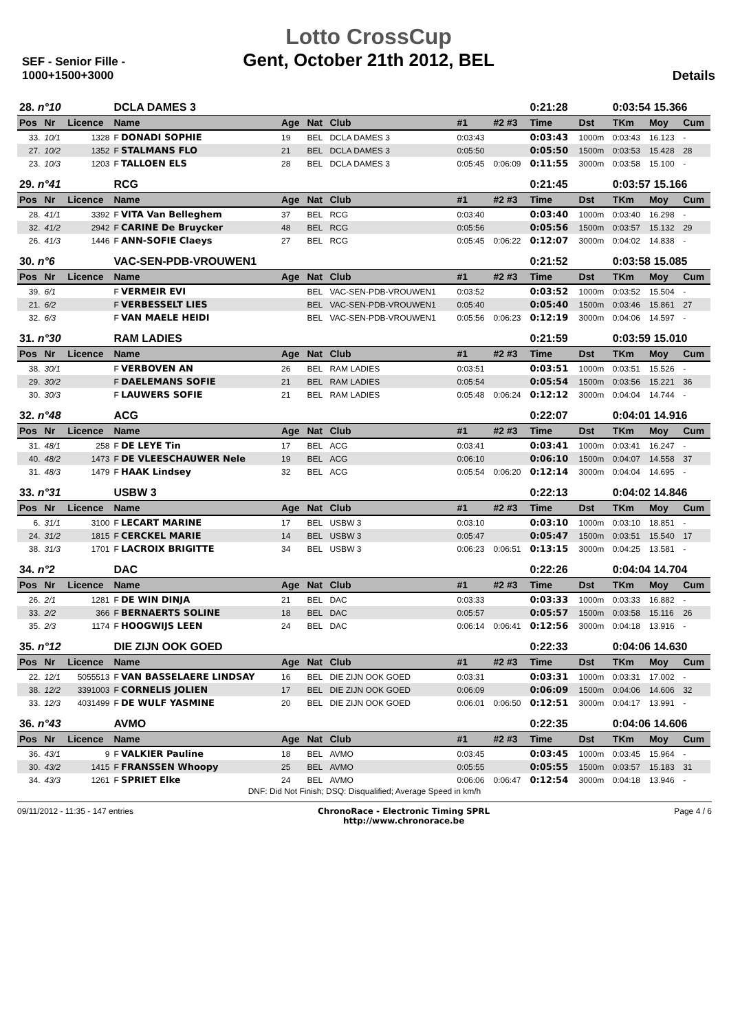SEF - Senior Fille - 1000+1500+3000
Lotto CrossCup
Gent, October 21th 2012, BEL
Details
| 28. n°10 | | | DCLA DAMES 3 | | | | | | 0:21:28 | | 0:03:54 15.366 | | |
| Pos | Nr | Licence | Name | Age | Nat | Club | #1 | #2 #3 | Time | Dst | TKm | Moy | Cum |
| 33. | 10/1 | 1328 | F DONADI SOPHIE | 19 | BEL | DCLA DAMES 3 | 0:03:43 | | 0:03:43 | 1000m | 0:03:43 | 16.123 | - |
| 27. | 10/2 | 1352 | F STALMANS FLO | 21 | BEL | DCLA DAMES 3 | 0:05:50 | | 0:05:50 | 1500m | 0:03:53 | 15.428 | 28 |
| 23. | 10/3 | 1203 | F TALLOEN ELS | 28 | BEL | DCLA DAMES 3 | 0:05:45 | 0:06:09 | 0:11:55 | 3000m | 0:03:58 | 15.100 | - |
| 29. n°41 | | | RCG | | | | | | 0:21:45 | | 0:03:57 15.166 | | |
| Pos | Nr | Licence | Name | Age | Nat | Club | #1 | #2 #3 | Time | Dst | TKm | Moy | Cum |
| 28. | 41/1 | 3392 | F VITA Van Belleghem | 37 | BEL | RCG | 0:03:40 | | 0:03:40 | 1000m | 0:03:40 | 16.298 | - |
| 32. | 41/2 | 2942 | F CARINE De Bruycker | 48 | BEL | RCG | 0:05:56 | | 0:05:56 | 1500m | 0:03:57 | 15.132 | 29 |
| 26. | 41/3 | 1446 | F ANN-SOFIE Claeys | 27 | BEL | RCG | 0:05:45 | 0:06:22 | 0:12:07 | 3000m | 0:04:02 | 14.838 | - |
| 30. n°6 | | | VAC-SEN-PDB-VROUWEN1 | | | | | | 0:21:52 | | 0:03:58 15.085 | | |
| Pos | Nr | Licence | Name | Age | Nat | Club | #1 | #2 #3 | Time | Dst | TKm | Moy | Cum |
| 39. | 6/1 | | F VERMEIR EVI | | BEL | VAC-SEN-PDB-VROUWEN1 | 0:03:52 | | 0:03:52 | 1000m | 0:03:52 | 15.504 | - |
| 21. | 6/2 | | F VERBESSELT LIES | | BEL | VAC-SEN-PDB-VROUWEN1 | 0:05:40 | | 0:05:40 | 1500m | 0:03:46 | 15.861 | 27 |
| 32. | 6/3 | | F VAN MAELE HEIDI | | BEL | VAC-SEN-PDB-VROUWEN1 | 0:05:56 | 0:06:23 | 0:12:19 | 3000m | 0:04:06 | 14.597 | - |
| 31. n°30 | | | RAM LADIES | | | | | | 0:21:59 | | 0:03:59 15.010 | | |
| Pos | Nr | Licence | Name | Age | Nat | Club | #1 | #2 #3 | Time | Dst | TKm | Moy | Cum |
| 38. | 30/1 | | F VERBOVEN AN | 26 | BEL | RAM LADIES | 0:03:51 | | 0:03:51 | 1000m | 0:03:51 | 15.526 | - |
| 29. | 30/2 | | F DAELEMANS SOFIE | 21 | BEL | RAM LADIES | 0:05:54 | | 0:05:54 | 1500m | 0:03:56 | 15.221 | 36 |
| 30. | 30/3 | | F LAUWERS SOFIE | 21 | BEL | RAM LADIES | 0:05:48 | 0:06:24 | 0:12:12 | 3000m | 0:04:04 | 14.744 | - |
| 32. n°48 | | | ACG | | | | | | 0:22:07 | | 0:04:01 14.916 | | |
| Pos | Nr | Licence | Name | Age | Nat | Club | #1 | #2 #3 | Time | Dst | TKm | Moy | Cum |
| 31. | 48/1 | 258 | F DE LEYE Tin | 17 | BEL | ACG | 0:03:41 | | 0:03:41 | 1000m | 0:03:41 | 16.247 | - |
| 40. | 48/2 | 1473 | F DE VLEESCHAUWER Nele | 19 | BEL | ACG | 0:06:10 | | 0:06:10 | 1500m | 0:04:07 | 14.558 | 37 |
| 31. | 48/3 | 1479 | F HAAK Lindsey | 32 | BEL | ACG | 0:05:54 | 0:06:20 | 0:12:14 | 3000m | 0:04:04 | 14.695 | - |
| 33. n°31 | | | USBW 3 | | | | | | 0:22:13 | | 0:04:02 14.846 | | |
| Pos | Nr | Licence | Name | Age | Nat | Club | #1 | #2 #3 | Time | Dst | TKm | Moy | Cum |
| 6. | 31/1 | 3100 | F LECART MARINE | 17 | BEL | USBW 3 | 0:03:10 | | 0:03:10 | 1000m | 0:03:10 | 18.851 | - |
| 24. | 31/2 | 1815 | F CERCKEL MARIE | 14 | BEL | USBW 3 | 0:05:47 | | 0:05:47 | 1500m | 0:03:51 | 15.540 | 17 |
| 38. | 31/3 | 1701 | F LACROIX BRIGITTE | 34 | BEL | USBW 3 | 0:06:23 | 0:06:51 | 0:13:15 | 3000m | 0:04:25 | 13.581 | - |
| 34. n°2 | | | DAC | | | | | | 0:22:26 | | 0:04:04 14.704 | | |
| Pos | Nr | Licence | Name | Age | Nat | Club | #1 | #2 #3 | Time | Dst | TKm | Moy | Cum |
| 26. | 2/1 | 1281 | F DE WIN DINJA | 21 | BEL | DAC | 0:03:33 | | 0:03:33 | 1000m | 0:03:33 | 16.882 | - |
| 33. | 2/2 | 366 | F BERNAERTS SOLINE | 18 | BEL | DAC | 0:05:57 | | 0:05:57 | 1500m | 0:03:58 | 15.116 | 26 |
| 35. | 2/3 | 1174 | F HOOGWIJS LEEN | 24 | BEL | DAC | 0:06:14 | 0:06:41 | 0:12:56 | 3000m | 0:04:18 | 13.916 | - |
| 35. n°12 | | | DIE ZIJN OOK GOED | | | | | | 0:22:33 | | 0:04:06 14.630 | | |
| Pos | Nr | Licence | Name | Age | Nat | Club | #1 | #2 #3 | Time | Dst | TKm | Moy | Cum |
| 22. | 12/1 | 5055513 | F VAN BASSELAERE LINDSAY | 16 | BEL | DIE ZIJN OOK GOED | 0:03:31 | | 0:03:31 | 1000m | 0:03:31 | 17.002 | - |
| 38. | 12/2 | 3391003 | F CORNELIS JOLIEN | 17 | BEL | DIE ZIJN OOK GOED | 0:06:09 | | 0:06:09 | 1500m | 0:04:06 | 14.606 | 32 |
| 33. | 12/3 | 4031499 | F DE WULF YASMINE | 20 | BEL | DIE ZIJN OOK GOED | 0:06:01 | 0:06:50 | 0:12:51 | 3000m | 0:04:17 | 13.991 | - |
| 36. n°43 | | | AVMO | | | | | | 0:22:35 | | 0:04:06 14.606 | | |
| Pos | Nr | Licence | Name | Age | Nat | Club | #1 | #2 #3 | Time | Dst | TKm | Moy | Cum |
| 36. | 43/1 | 9 | F VALKIER Pauline | 18 | BEL | AVMO | 0:03:45 | | 0:03:45 | 1000m | 0:03:45 | 15.964 | - |
| 30. | 43/2 | 1415 | F FRANSSEN Whoopy | 25 | BEL | AVMO | 0:05:55 | | 0:05:55 | 1500m | 0:03:57 | 15.183 | 31 |
| 34. | 43/3 | 1261 | F SPRIET Elke | 24 | BEL | AVMO | 0:06:06 | 0:06:47 | 0:12:54 | 3000m | 0:04:18 | 13.946 | - |
DNF: Did Not Finish; DSQ: Disqualified; Average Speed in km/h
09/11/2012 - 11:35 - 147 entries
ChronoRace - Electronic Timing SPRL
http://www.chronorace.be
Page 4 / 6